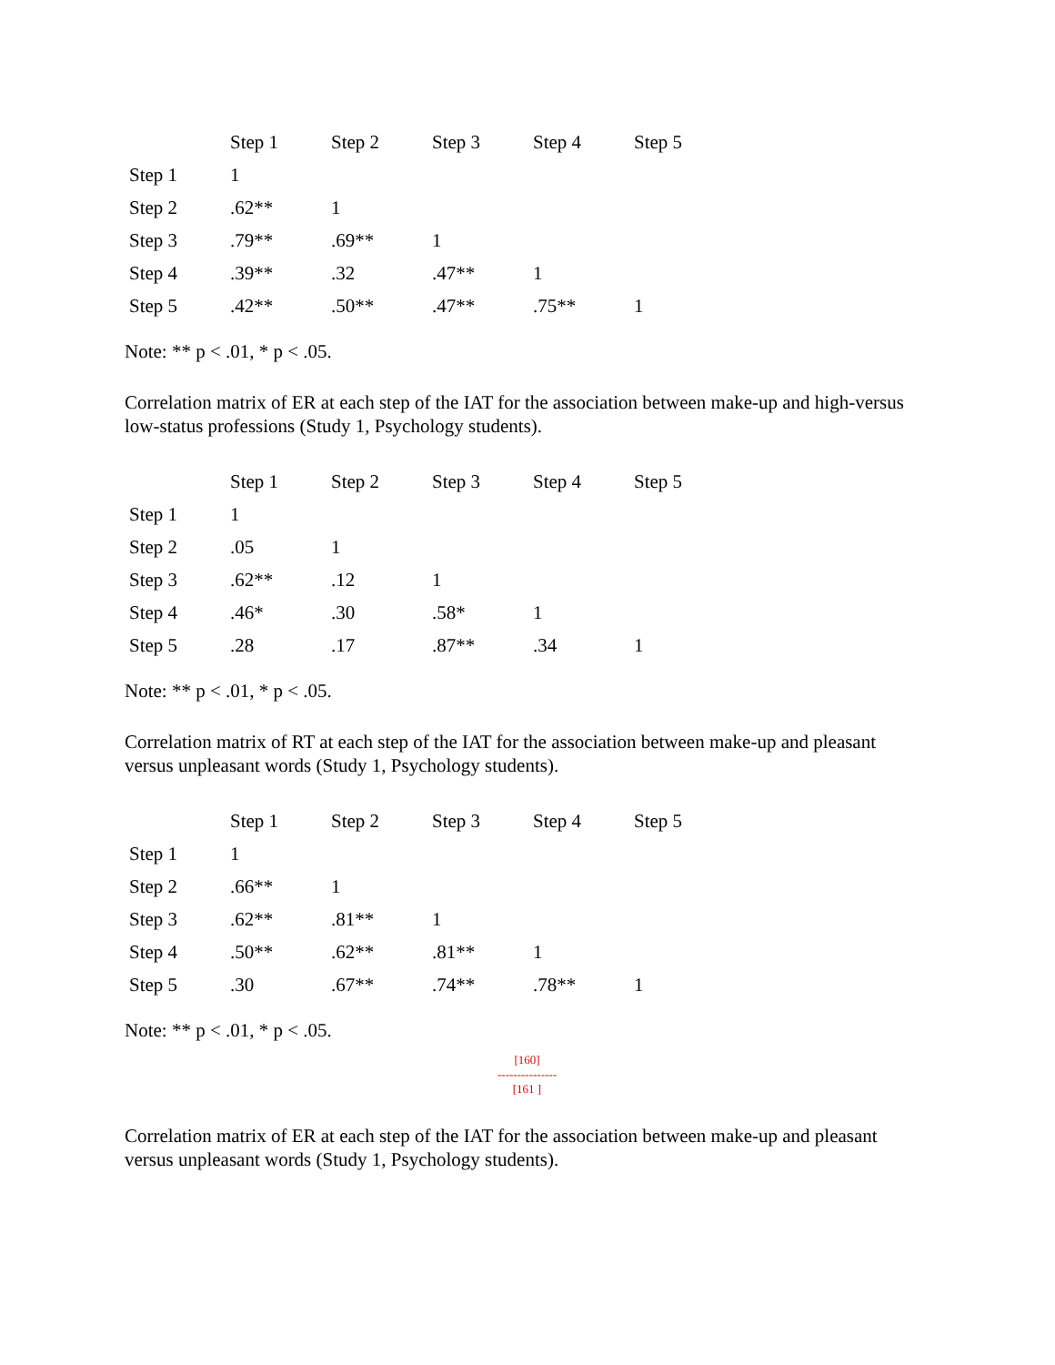| | Step 1 | Step 2 | Step 3 | Step 4 | Step 5 |
| --- | --- | --- | --- | --- | --- |
| Step 1 | 1 | | | | |
| Step 2 | .62** | 1 | | | |
| Step 3 | .79** | .69** | 1 | | |
| Step 4 | .39** | .32 | .47** | 1 | |
| Step 5 | .42** | .50** | .47** | .75** | 1 |
Note: ** p < .01, * p < .05.
Correlation matrix of ER at each step of the IAT for the association between make-up and high-versus low-status professions (Study 1, Psychology students).
| | Step 1 | Step 2 | Step 3 | Step 4 | Step 5 |
| --- | --- | --- | --- | --- | --- |
| Step 1 | 1 | | | | |
| Step 2 | .05 | 1 | | | |
| Step 3 | .62** | .12 | 1 | | |
| Step 4 | .46* | .30 | .58* | 1 | |
| Step 5 | .28 | .17 | .87** | .34 | 1 |
Note: ** p < .01, * p < .05.
Correlation matrix of RT at each step of the IAT for the association between make-up and pleasant versus unpleasant words (Study 1, Psychology students).
| | Step 1 | Step 2 | Step 3 | Step 4 | Step 5 |
| --- | --- | --- | --- | --- | --- |
| Step 1 | 1 | | | | |
| Step 2 | .66** | 1 | | | |
| Step 3 | .62** | .81** | 1 | | |
| Step 4 | .50** | .62** | .81** | 1 | |
| Step 5 | .30 | .67** | .74** | .78** | 1 |
Note: ** p < .01, * p < .05.
[160]
---------------
[161 ]
Correlation matrix of ER at each step of the IAT for the association between make-up and pleasant versus unpleasant words (Study 1, Psychology students).